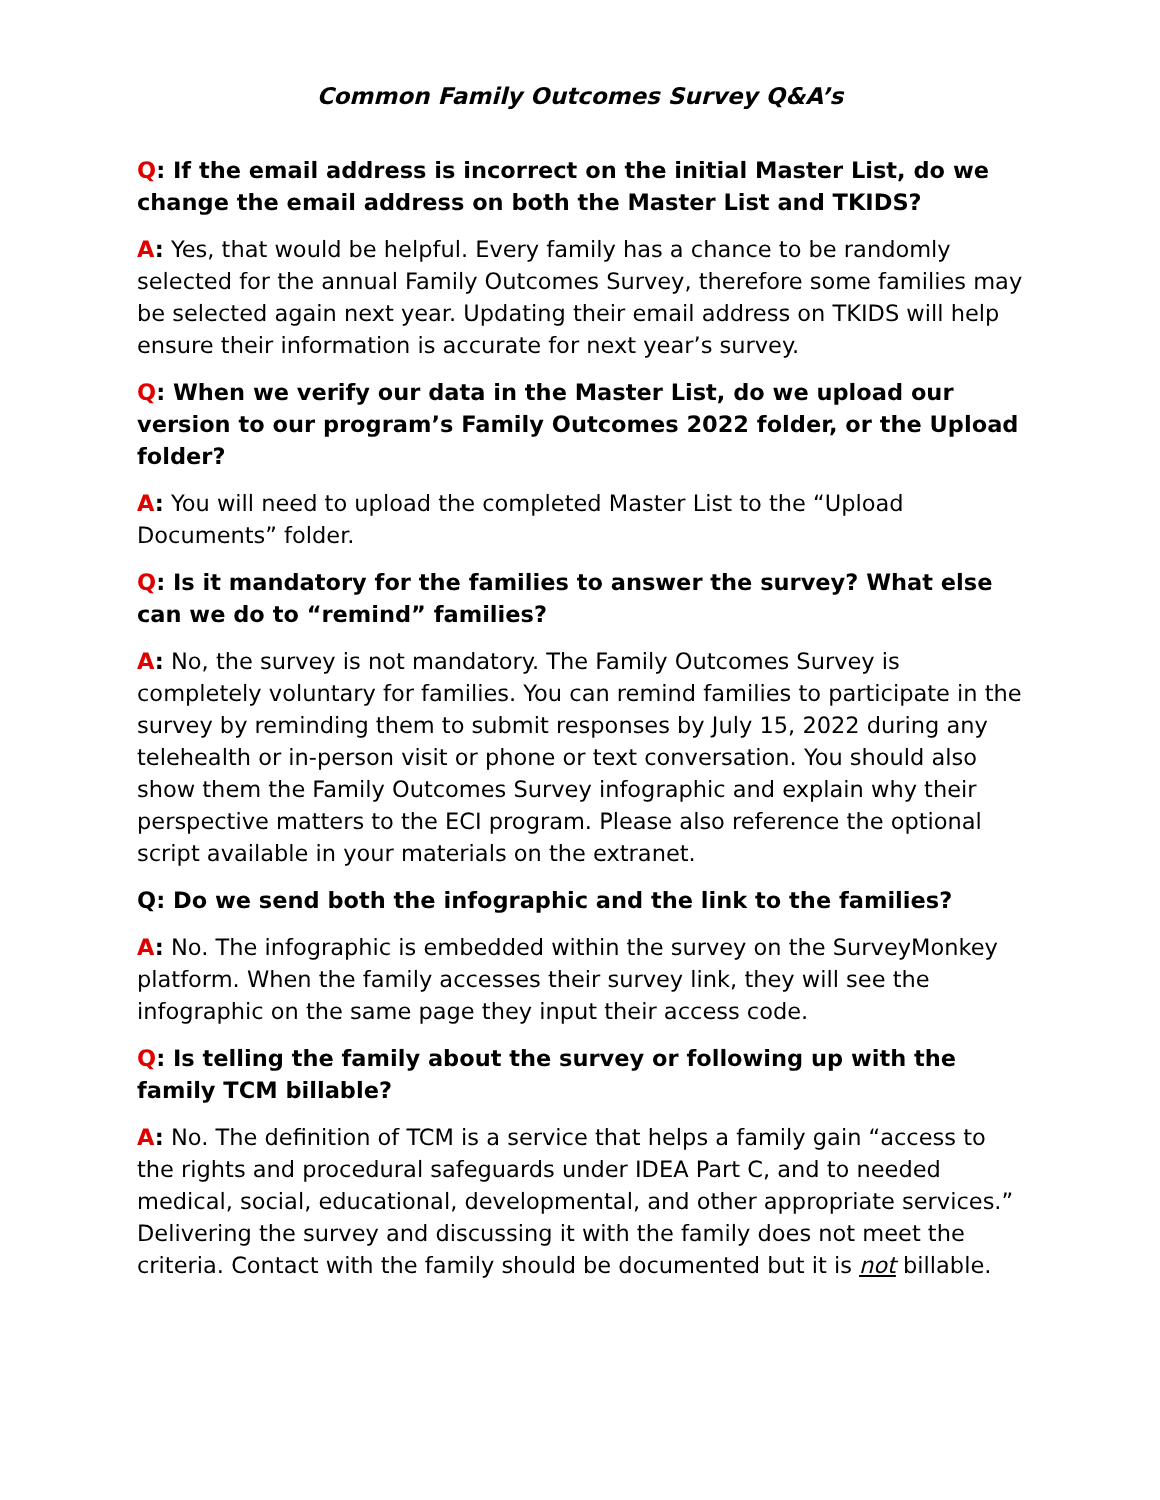Common Family Outcomes Survey Q&A’s
Q: If the email address is incorrect on the initial Master List, do we change the email address on both the Master List and TKIDS?
A: Yes, that would be helpful. Every family has a chance to be randomly selected for the annual Family Outcomes Survey, therefore some families may be selected again next year. Updating their email address on TKIDS will help ensure their information is accurate for next year’s survey.
Q: When we verify our data in the Master List, do we upload our version to our program’s Family Outcomes 2022 folder, or the Upload folder?
A: You will need to upload the completed Master List to the “Upload Documents” folder.
Q: Is it mandatory for the families to answer the survey? What else can we do to “remind” families?
A: No, the survey is not mandatory. The Family Outcomes Survey is completely voluntary for families. You can remind families to participate in the survey by reminding them to submit responses by July 15, 2022 during any telehealth or in-person visit or phone or text conversation. You should also show them the Family Outcomes Survey infographic and explain why their perspective matters to the ECI program. Please also reference the optional script available in your materials on the extranet.
Q: Do we send both the infographic and the link to the families?
A: No. The infographic is embedded within the survey on the SurveyMonkey platform. When the family accesses their survey link, they will see the infographic on the same page they input their access code.
Q: Is telling the family about the survey or following up with the family TCM billable?
A: No. The definition of TCM is a service that helps a family gain “access to the rights and procedural safeguards under IDEA Part C, and to needed medical, social, educational, developmental, and other appropriate services.” Delivering the survey and discussing it with the family does not meet the criteria. Contact with the family should be documented but it is not billable.